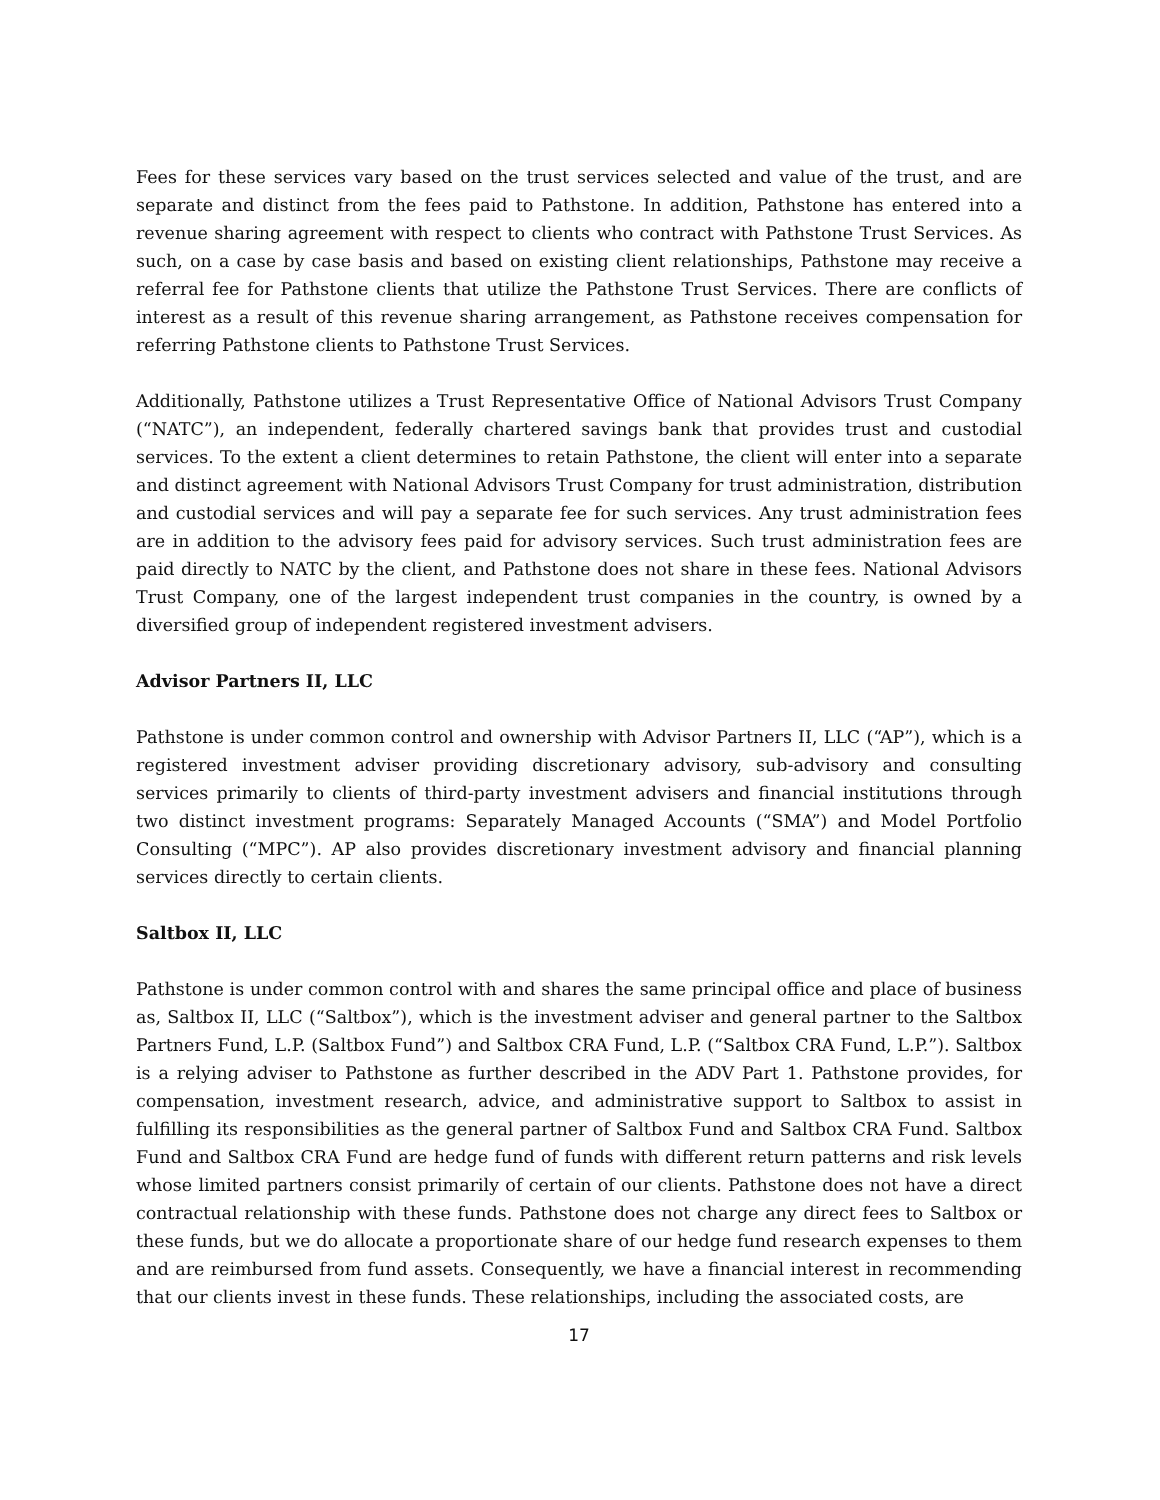Fees for these services vary based on the trust services selected and value of the trust, and are separate and distinct from the fees paid to Pathstone. In addition, Pathstone has entered into a revenue sharing agreement with respect to clients who contract with Pathstone Trust Services. As such, on a case by case basis and based on existing client relationships, Pathstone may receive a referral fee for Pathstone clients that utilize the Pathstone Trust Services. There are conflicts of interest as a result of this revenue sharing arrangement, as Pathstone receives compensation for referring Pathstone clients to Pathstone Trust Services.
Additionally, Pathstone utilizes a Trust Representative Office of National Advisors Trust Company (“NATC”), an independent, federally chartered savings bank that provides trust and custodial services. To the extent a client determines to retain Pathstone, the client will enter into a separate and distinct agreement with National Advisors Trust Company for trust administration, distribution and custodial services and will pay a separate fee for such services. Any trust administration fees are in addition to the advisory fees paid for advisory services. Such trust administration fees are paid directly to NATC by the client, and Pathstone does not share in these fees. National Advisors Trust Company, one of the largest independent trust companies in the country, is owned by a diversified group of independent registered investment advisers.
Advisor Partners II, LLC
Pathstone is under common control and ownership with Advisor Partners II, LLC (“AP”), which is a registered investment adviser providing discretionary advisory, sub-advisory and consulting services primarily to clients of third-party investment advisers and financial institutions through two distinct investment programs: Separately Managed Accounts (“SMA”) and Model Portfolio Consulting (“MPC”). AP also provides discretionary investment advisory and financial planning services directly to certain clients.
Saltbox II, LLC
Pathstone is under common control with and shares the same principal office and place of business as, Saltbox II, LLC (“Saltbox”), which is the investment adviser and general partner to the Saltbox Partners Fund, L.P. (Saltbox Fund”) and Saltbox CRA Fund, L.P. (“Saltbox CRA Fund, L.P.”). Saltbox is a relying adviser to Pathstone as further described in the ADV Part 1. Pathstone provides, for compensation, investment research, advice, and administrative support to Saltbox to assist in fulfilling its responsibilities as the general partner of Saltbox Fund and Saltbox CRA Fund. Saltbox Fund and Saltbox CRA Fund are hedge fund of funds with different return patterns and risk levels whose limited partners consist primarily of certain of our clients. Pathstone does not have a direct contractual relationship with these funds. Pathstone does not charge any direct fees to Saltbox or these funds, but we do allocate a proportionate share of our hedge fund research expenses to them and are reimbursed from fund assets. Consequently, we have a financial interest in recommending that our clients invest in these funds. These relationships, including the associated costs, are
17